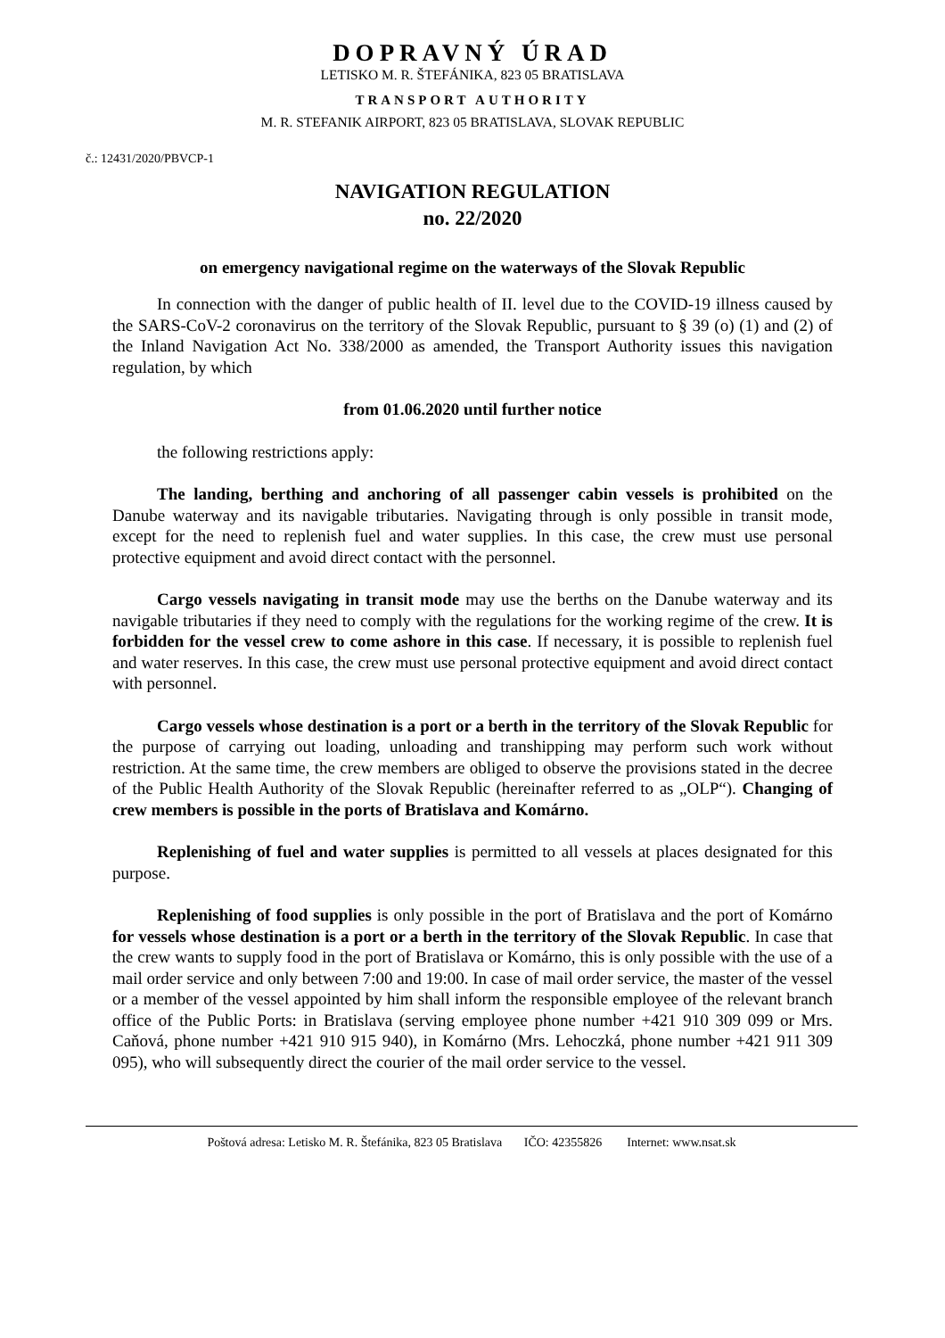DOPRAVNÝ ÚRAD
LETISKO M. R. ŠTEFÁNIKA, 823 05 BRATISLAVA
TRANSPORT AUTHORITY
M. R. STEFANIK AIRPORT, 823 05 BRATISLAVA, SLOVAK REPUBLIC
č.: 12431/2020/PBVCP-1
NAVIGATION REGULATION
no. 22/2020
on emergency navigational regime on the waterways of the Slovak Republic
In connection with the danger of public health of II. level due to the COVID-19 illness caused by the SARS-CoV-2 coronavirus on the territory of the Slovak Republic, pursuant to § 39 (o) (1) and (2) of the Inland Navigation Act No. 338/2000 as amended, the Transport Authority issues this navigation regulation, by which
from 01.06.2020 until further notice
the following restrictions apply:
The landing, berthing and anchoring of all passenger cabin vessels is prohibited on the Danube waterway and its navigable tributaries. Navigating through is only possible in transit mode, except for the need to replenish fuel and water supplies. In this case, the crew must use personal protective equipment and avoid direct contact with the personnel.
Cargo vessels navigating in transit mode may use the berths on the Danube waterway and its navigable tributaries if they need to comply with the regulations for the working regime of the crew. It is forbidden for the vessel crew to come ashore in this case. If necessary, it is possible to replenish fuel and water reserves. In this case, the crew must use personal protective equipment and avoid direct contact with personnel.
Cargo vessels whose destination is a port or a berth in the territory of the Slovak Republic for the purpose of carrying out loading, unloading and transhipping may perform such work without restriction. At the same time, the crew members are obliged to observe the provisions stated in the decree of the Public Health Authority of the Slovak Republic (hereinafter referred to as „OLP“). Changing of crew members is possible in the ports of Bratislava and Komárno.
Replenishing of fuel and water supplies is permitted to all vessels at places designated for this purpose.
Replenishing of food supplies is only possible in the port of Bratislava and the port of Komárno for vessels whose destination is a port or a berth in the territory of the Slovak Republic. In case that the crew wants to supply food in the port of Bratislava or Komárno, this is only possible with the use of a mail order service and only between 7:00 and 19:00. In case of mail order service, the master of the vessel or a member of the vessel appointed by him shall inform the responsible employee of the relevant branch office of the Public Ports: in Bratislava (serving employee phone number +421 910 309 099 or Mrs. Caňová, phone number +421 910 915 940), in Komárno (Mrs. Lehoczká, phone number +421 911 309 095), who will subsequently direct the courier of the mail order service to the vessel.
Poštová adresa: Letisko M. R. Štefánika, 823 05 Bratislava IČO: 42355826 Internet: www.nsat.sk